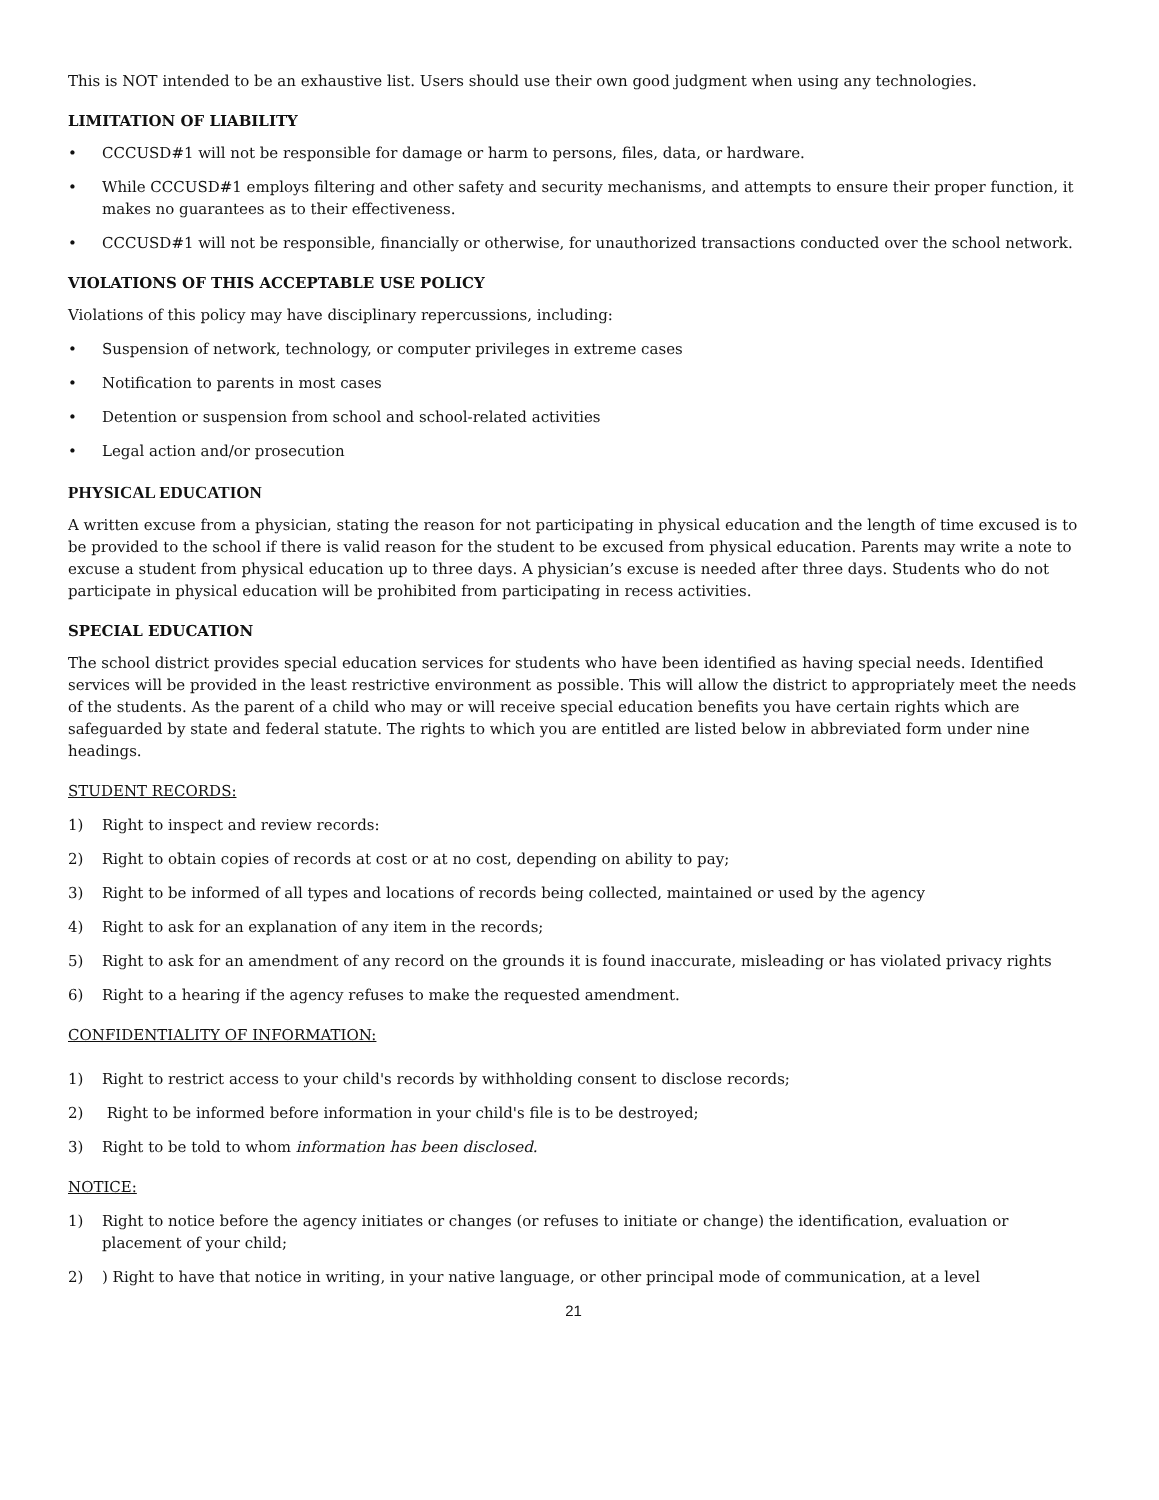This is NOT intended to be an exhaustive list. Users should use their own good judgment when using any technologies.
LIMITATION OF LIABILITY
• CCCUSD#1 will not be responsible for damage or harm to persons, files, data, or hardware.
• While CCCUSD#1 employs filtering and other safety and security mechanisms, and attempts to ensure their proper function, it makes no guarantees as to their effectiveness.
• CCCUSD#1 will not be responsible, financially or otherwise, for unauthorized transactions conducted over the school network.
VIOLATIONS OF THIS ACCEPTABLE USE POLICY
Violations of this policy may have disciplinary repercussions, including:
• Suspension of network, technology, or computer privileges in extreme cases
• Notification to parents in most cases
• Detention or suspension from school and school-related activities
• Legal action and/or prosecution
PHYSICAL EDUCATION
A written excuse from a physician, stating the reason for not participating in physical education and the length of time excused is to be provided to the school if there is valid reason for the student to be excused from physical education. Parents may write a note to excuse a student from physical education up to three days. A physician’s excuse is needed after three days. Students who do not participate in physical education will be prohibited from participating in recess activities.
SPECIAL EDUCATION
The school district provides special education services for students who have been identified as having special needs. Identified services will be provided in the least restrictive environment as possible. This will allow the district to appropriately meet the needs of the students. As the parent of a child who may or will receive special education benefits you have certain rights which are safeguarded by state and federal statute. The rights to which you are entitled are listed below in abbreviated form under nine headings.
STUDENT RECORDS:
1) Right to inspect and review records:
2) Right to obtain copies of records at cost or at no cost, depending on ability to pay;
3) Right to be informed of all types and locations of records being collected, maintained or used by the agency
4) Right to ask for an explanation of any item in the records;
5) Right to ask for an amendment of any record on the grounds it is found inaccurate, misleading or has violated privacy rights
6) Right to a hearing if the agency refuses to make the requested amendment.
CONFIDENTIALITY OF INFORMATION:
1) Right to restrict access to your child's records by withholding consent to disclose records;
2) Right to be informed before information in your child's file is to be destroyed;
3) Right to be told to whom information has been disclosed.
NOTICE:
1) Right to notice before the agency initiates or changes (or refuses to initiate or change) the identification, evaluation or placement of your child;
2)) Right to have that notice in writing, in your native language, or other principal mode of communication, at a level
21